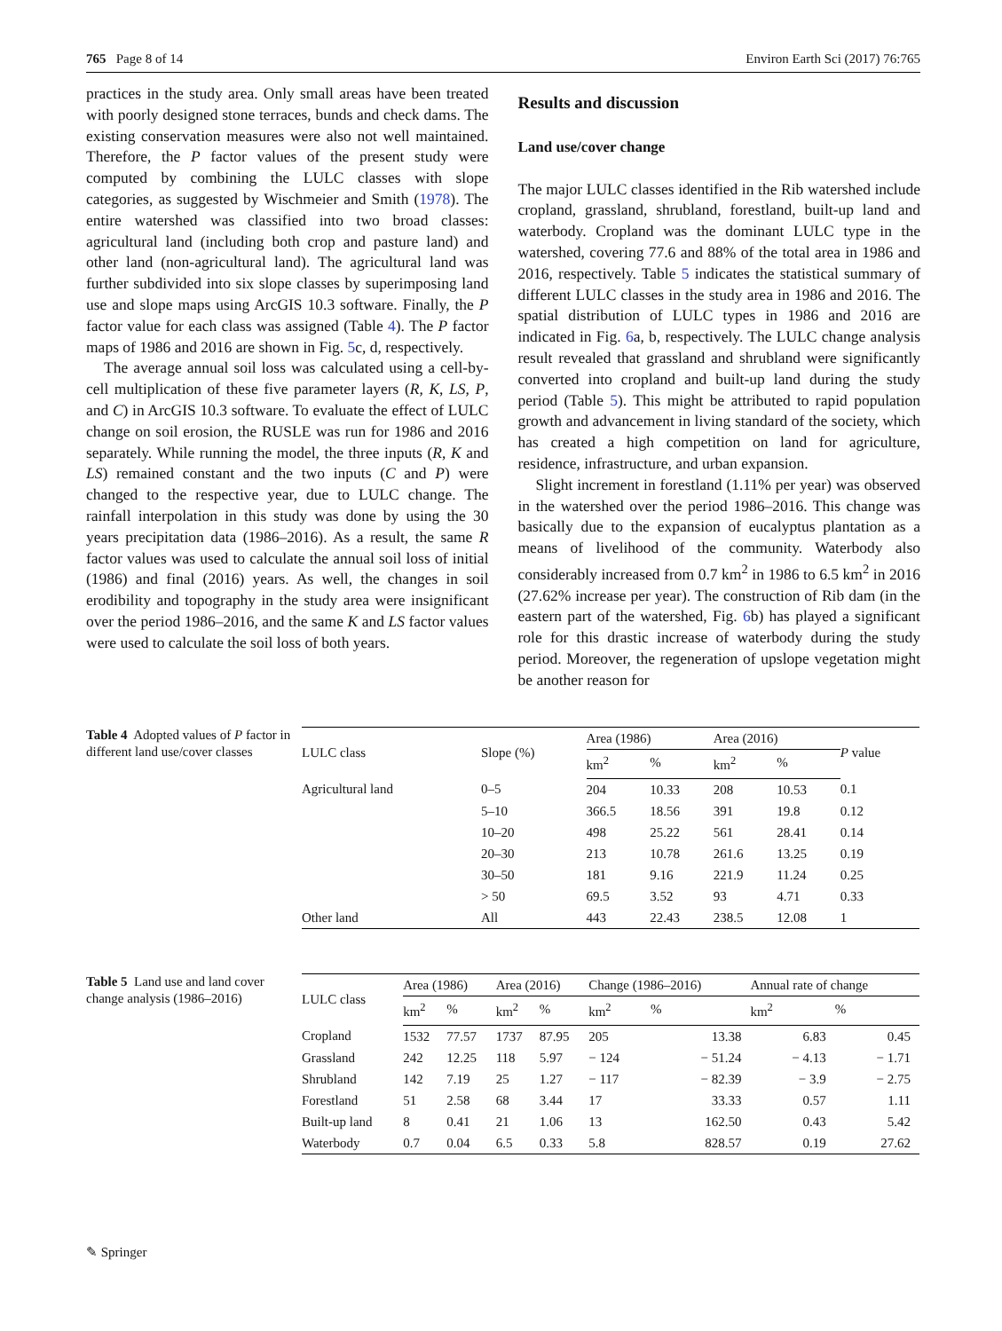765 Page 8 of 14 Environ Earth Sci (2017) 76:765
practices in the study area. Only small areas have been treated with poorly designed stone terraces, bunds and check dams. The existing conservation measures were also not well maintained. Therefore, the P factor values of the present study were computed by combining the LULC classes with slope categories, as suggested by Wischmeier and Smith (1978). The entire watershed was classified into two broad classes: agricultural land (including both crop and pasture land) and other land (non-agricultural land). The agricultural land was further subdivided into six slope classes by superimposing land use and slope maps using ArcGIS 10.3 software. Finally, the P factor value for each class was assigned (Table 4). The P factor maps of 1986 and 2016 are shown in Fig. 5c, d, respectively.
The average annual soil loss was calculated using a cell-by-cell multiplication of these five parameter layers (R, K, LS, P, and C) in ArcGIS 10.3 software. To evaluate the effect of LULC change on soil erosion, the RUSLE was run for 1986 and 2016 separately. While running the model, the three inputs (R, K and LS) remained constant and the two inputs (C and P) were changed to the respective year, due to LULC change. The rainfall interpolation in this study was done by using the 30 years precipitation data (1986–2016). As a result, the same R factor values was used to calculate the annual soil loss of initial (1986) and final (2016) years. As well, the changes in soil erodibility and topography in the study area were insignificant over the period 1986–2016, and the same K and LS factor values were used to calculate the soil loss of both years.
Results and discussion
Land use/cover change
The major LULC classes identified in the Rib watershed include cropland, grassland, shrubland, forestland, built-up land and waterbody. Cropland was the dominant LULC type in the watershed, covering 77.6 and 88% of the total area in 1986 and 2016, respectively. Table 5 indicates the statistical summary of different LULC classes in the study area in 1986 and 2016. The spatial distribution of LULC types in 1986 and 2016 are indicated in Fig. 6a, b, respectively. The LULC change analysis result revealed that grassland and shrubland were significantly converted into cropland and built-up land during the study period (Table 5). This might be attributed to rapid population growth and advancement in living standard of the society, which has created a high competition on land for agriculture, residence, infrastructure, and urban expansion.
Slight increment in forestland (1.11% per year) was observed in the watershed over the period 1986–2016. This change was basically due to the expansion of eucalyptus plantation as a means of livelihood of the community. Waterbody also considerably increased from 0.7 km<sup>2</sup> in 1986 to 6.5 km<sup>2</sup> in 2016 (27.62% increase per year). The construction of Rib dam (in the eastern part of the watershed, Fig. 6b) has played a significant role for this drastic increase of waterbody during the study period. Moreover, the regeneration of upslope vegetation might be another reason for
Table 4 Adopted values of P factor in different land use/cover classes
| LULC class | Slope (%) | Area (1986) | | Area (2016) | | P value |
| --- | --- | --- | --- | --- | --- | --- |
| | | km<sup>2</sup> | % | km<sup>2</sup> | % | |
| Agricultural land | 0–5 | 204 | 10.33 | 208 | 10.53 | 0.1 |
| | 5–10 | 366.5 | 18.56 | 391 | 19.8 | 0.12 |
| | 10–20 | 498 | 25.22 | 561 | 28.41 | 0.14 |
| | 20–30 | 213 | 10.78 | 261.6 | 13.25 | 0.19 |
| | 30–50 | 181 | 9.16 | 221.9 | 11.24 | 0.25 |
| | > 50 | 69.5 | 3.52 | 93 | 4.71 | 0.33 |
| Other land | All | 443 | 22.43 | 238.5 | 12.08 | 1 |
Table 5 Land use and land cover change analysis (1986–2016)
| LULC class | Area (1986) | | Area (2016) | | Change (1986–2016) | | Annual rate of change | |
| --- | --- | --- | --- | --- | --- | --- | --- | --- |
| | km<sup>2</sup> | % | km<sup>2</sup> | % | km<sup>2</sup> | % | km<sup>2</sup> | % |
| Cropland | 1532 | 77.57 | 1737 | 87.95 | 205 | 13.38 | 6.83 | 0.45 |
| Grassland | 242 | 12.25 | 118 | 5.97 | − 124 | − 51.24 | − 4.13 | − 1.71 |
| Shrubland | 142 | 7.19 | 25 | 1.27 | − 117 | − 82.39 | − 3.9 | − 2.75 |
| Forestland | 51 | 2.58 | 68 | 3.44 | 17 | 33.33 | 0.57 | 1.11 |
| Built-up land | 8 | 0.41 | 21 | 1.06 | 13 | 162.50 | 0.43 | 5.42 |
| Waterbody | 0.7 | 0.04 | 6.5 | 0.33 | 5.8 | 828.57 | 0.19 | 27.62 |
✎ Springer